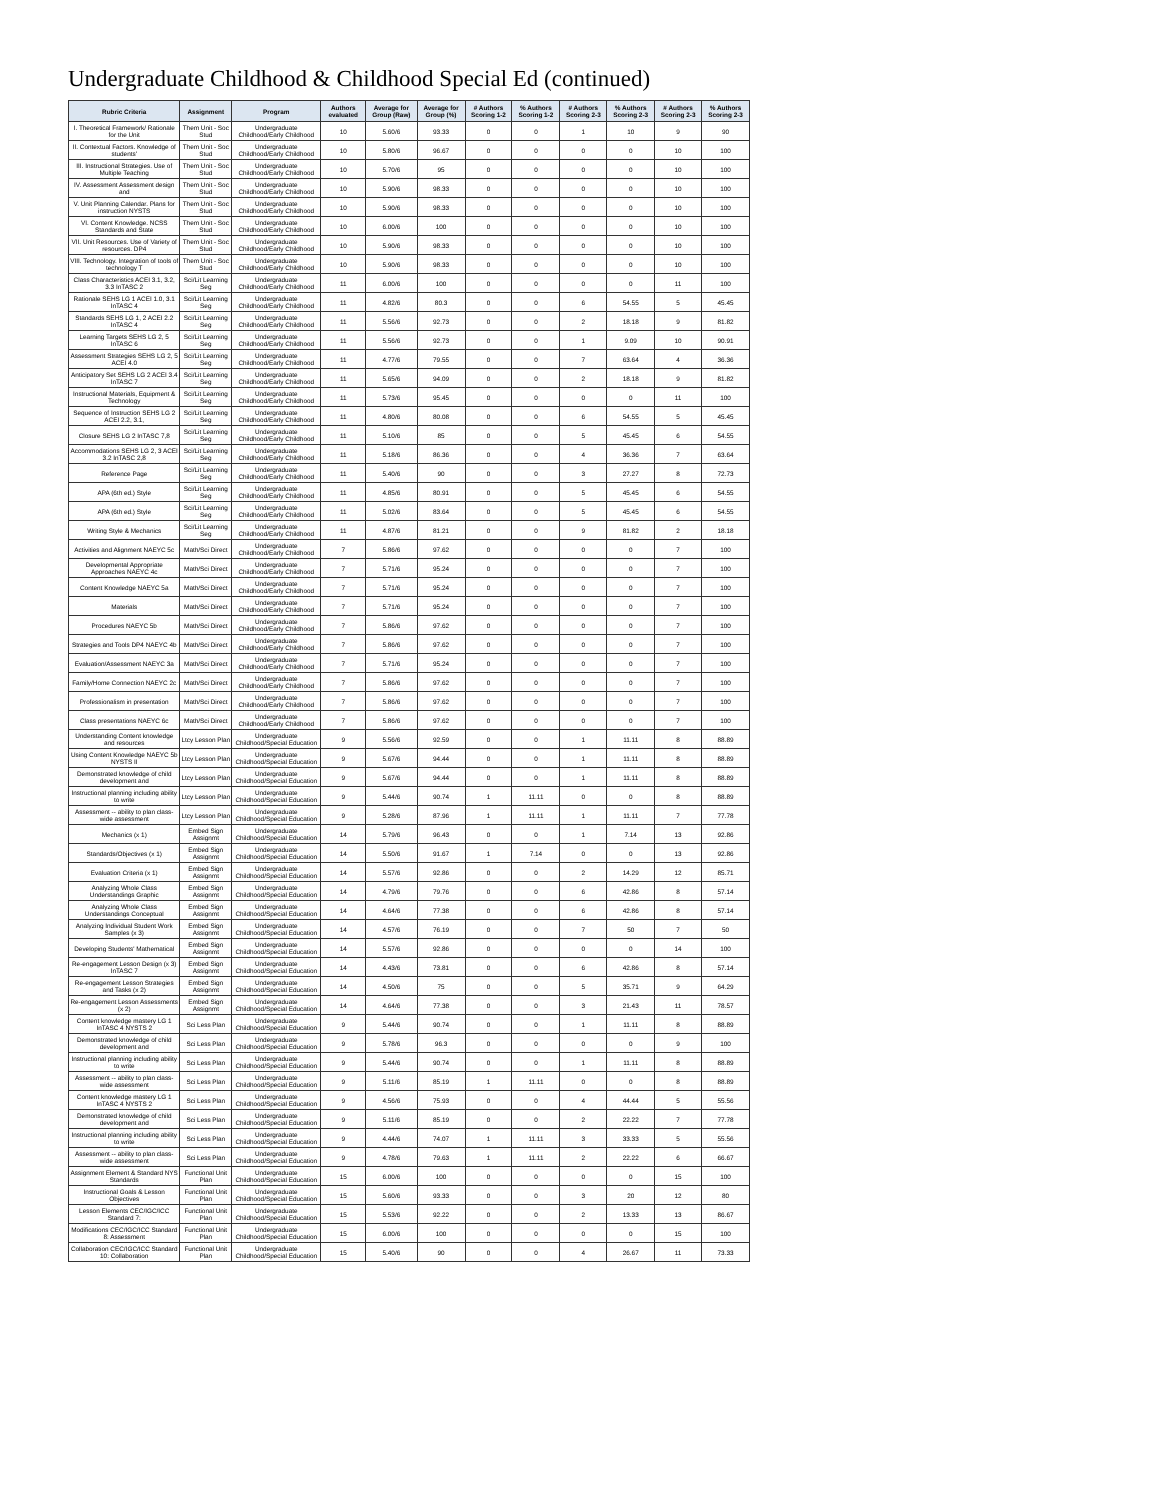Undergraduate Childhood & Childhood Special Ed (continued)
| Rubric Criteria | Assignment | Program | Authors evaluated | Average for Group (Raw) | Average for Group (%) | # Authors Scoring 1-2 | % Authors Scoring 1-2 | # Authors Scoring 2-3 | % Authors Scoring 2-3 | # Authors Scoring 2-3 | % Authors Scoring 2-3 |
| --- | --- | --- | --- | --- | --- | --- | --- | --- | --- | --- | --- |
| I. Theoretical Framework/ Rationale for the Unit | Them Unit - Soc Stud | Undergraduate Childhood/Early Childhood | 10 | 5.60/6 | 93.33 | 0 | 0 | 1 | 10 | 9 | 90 |
| II. Contextual Factors. Knowledge of students' | Them Unit - Soc Stud | Undergraduate Childhood/Early Childhood | 10 | 5.80/6 | 96.67 | 0 | 0 | 0 | 0 | 10 | 100 |
| III. Instructional Strategies. Use of Multiple Teaching | Them Unit - Soc Stud | Undergraduate Childhood/Early Childhood | 10 | 5.70/6 | 95 | 0 | 0 | 0 | 0 | 10 | 100 |
| IV. Assessment Assessment design and | Them Unit - Soc Stud | Undergraduate Childhood/Early Childhood | 10 | 5.90/6 | 98.33 | 0 | 0 | 0 | 0 | 10 | 100 |
| V. Unit Planning Calendar. Plans for instruction NYSTS | Them Unit - Soc Stud | Undergraduate Childhood/Early Childhood | 10 | 5.90/6 | 98.33 | 0 | 0 | 0 | 0 | 10 | 100 |
| VI. Content Knowledge. NCSS Standards and State | Them Unit - Soc Stud | Undergraduate Childhood/Early Childhood | 10 | 6.00/6 | 100 | 0 | 0 | 0 | 0 | 10 | 100 |
| VII. Unit Resources. Use of Variety of resources. DP4 | Them Unit - Soc Stud | Undergraduate Childhood/Early Childhood | 10 | 5.90/6 | 98.33 | 0 | 0 | 0 | 0 | 10 | 100 |
| VIII. Technology. Integration of tools of technology T | Them Unit - Soc Stud | Undergraduate Childhood/Early Childhood | 10 | 5.90/6 | 98.33 | 0 | 0 | 0 | 0 | 10 | 100 |
| Class Characteristics ACEI 3.1, 3.2, 3.3 InTASC 2 | Sci/Lit Learning Seg | Undergraduate Childhood/Early Childhood | 11 | 6.00/6 | 100 | 0 | 0 | 0 | 0 | 11 | 100 |
| Rationale SEHS LG 1 ACEI 1.0, 3.1 InTASC 4 | Sci/Lit Learning Seg | Undergraduate Childhood/Early Childhood | 11 | 4.82/6 | 80.3 | 0 | 0 | 6 | 54.55 | 5 | 45.45 |
| Standards SEHS LG 1, 2 ACEI 2.2 InTASC 4 | Sci/Lit Learning Seg | Undergraduate Childhood/Early Childhood | 11 | 5.56/6 | 92.73 | 0 | 0 | 2 | 18.18 | 9 | 81.82 |
| Learning Targets SEHS LG 2, 5 InTASC 6 | Sci/Lit Learning Seg | Undergraduate Childhood/Early Childhood | 11 | 5.56/6 | 92.73 | 0 | 0 | 1 | 9.09 | 10 | 90.91 |
| Assessment Strategies SEHS LG 2, 5 ACEI 4.0 | Sci/Lit Learning Seg | Undergraduate Childhood/Early Childhood | 11 | 4.77/6 | 79.55 | 0 | 0 | 7 | 63.64 | 4 | 36.36 |
| Anticipatory Set SEHS LG 2 ACEI 3.4 InTASC 7 | Sci/Lit Learning Seg | Undergraduate Childhood/Early Childhood | 11 | 5.65/6 | 94.09 | 0 | 0 | 2 | 18.18 | 9 | 81.82 |
| Instructional Materials, Equipment & Technology | Sci/Lit Learning Seg | Undergraduate Childhood/Early Childhood | 11 | 5.73/6 | 95.45 | 0 | 0 | 0 | 0 | 11 | 100 |
| Sequence of Instruction SEHS LG 2 ACEI 2.2, 3.1, | Sci/Lit Learning Seg | Undergraduate Childhood/Early Childhood | 11 | 4.80/6 | 80.08 | 0 | 0 | 6 | 54.55 | 5 | 45.45 |
| Closure SEHS LG 2 InTASC 7,8 | Sci/Lit Learning Seg | Undergraduate Childhood/Early Childhood | 11 | 5.10/6 | 85 | 0 | 0 | 5 | 45.45 | 6 | 54.55 |
| Accommodations SEHS LG 2, 3 ACEI 3.2 InTASC 2,8 | Sci/Lit Learning Seg | Undergraduate Childhood/Early Childhood | 11 | 5.18/6 | 86.36 | 0 | 0 | 4 | 36.36 | 7 | 63.64 |
| Reference Page | Sci/Lit Learning Seg | Undergraduate Childhood/Early Childhood | 11 | 5.40/6 | 90 | 0 | 0 | 3 | 27.27 | 8 | 72.73 |
| APA (6th ed.) Style | Sci/Lit Learning Seg | Undergraduate Childhood/Early Childhood | 11 | 4.85/6 | 80.91 | 0 | 0 | 5 | 45.45 | 6 | 54.55 |
| APA (6th ed.) Style | Sci/Lit Learning Seg | Undergraduate Childhood/Early Childhood | 11 | 5.02/6 | 83.64 | 0 | 0 | 5 | 45.45 | 6 | 54.55 |
| Writing Style & Mechanics | Sci/Lit Learning Seg | Undergraduate Childhood/Early Childhood | 11 | 4.87/6 | 81.21 | 0 | 0 | 9 | 81.82 | 2 | 18.18 |
| Activities and Alignment NAEYC 5c | Math/Sci Direct | Undergraduate Childhood/Early Childhood | 7 | 5.86/6 | 97.62 | 0 | 0 | 0 | 0 | 7 | 100 |
| Developmental Appropriate Approaches NAEYC 4c | Math/Sci Direct | Undergraduate Childhood/Early Childhood | 7 | 5.71/6 | 95.24 | 0 | 0 | 0 | 0 | 7 | 100 |
| Content Knowledge NAEYC 5a | Math/Sci Direct | Undergraduate Childhood/Early Childhood | 7 | 5.71/6 | 95.24 | 0 | 0 | 0 | 0 | 7 | 100 |
| Materials | Math/Sci Direct | Undergraduate Childhood/Early Childhood | 7 | 5.71/6 | 95.24 | 0 | 0 | 0 | 0 | 7 | 100 |
| Procedures NAEYC 5b | Math/Sci Direct | Undergraduate Childhood/Early Childhood | 7 | 5.86/6 | 97.62 | 0 | 0 | 0 | 0 | 7 | 100 |
| Strategies and Tools DP4 NAEYC 4b | Math/Sci Direct | Undergraduate Childhood/Early Childhood | 7 | 5.86/6 | 97.62 | 0 | 0 | 0 | 0 | 7 | 100 |
| Evaluation/Assessment NAEYC 3a | Math/Sci Direct | Undergraduate Childhood/Early Childhood | 7 | 5.71/6 | 95.24 | 0 | 0 | 0 | 0 | 7 | 100 |
| Family/Home Connection NAEYC 2c | Math/Sci Direct | Undergraduate Childhood/Early Childhood | 7 | 5.86/6 | 97.62 | 0 | 0 | 0 | 0 | 7 | 100 |
| Professionalism in presentation | Math/Sci Direct | Undergraduate Childhood/Early Childhood | 7 | 5.86/6 | 97.62 | 0 | 0 | 0 | 0 | 7 | 100 |
| Class presentations NAEYC 6c | Math/Sci Direct | Undergraduate Childhood/Early Childhood | 7 | 5.86/6 | 97.62 | 0 | 0 | 0 | 0 | 7 | 100 |
| Understanding Content knowledge and resources | Ltcy Lesson Plan | Undergraduate Childhood/Special Education | 9 | 5.56/6 | 92.59 | 0 | 0 | 1 | 11.11 | 8 | 88.89 |
| Using Content Knowledge NAEYC 5b NYSTS II | Ltcy Lesson Plan | Undergraduate Childhood/Special Education | 9 | 5.67/6 | 94.44 | 0 | 0 | 1 | 11.11 | 8 | 88.89 |
| Demonstrated knowledge of child development and | Ltcy Lesson Plan | Undergraduate Childhood/Special Education | 9 | 5.67/6 | 94.44 | 0 | 0 | 1 | 11.11 | 8 | 88.89 |
| Instructional planning including ability to write | Ltcy Lesson Plan | Undergraduate Childhood/Special Education | 9 | 5.44/6 | 90.74 | 1 | 11.11 | 0 | 0 | 8 | 88.89 |
| Assessment -- ability to plan class-wide assessment | Ltcy Lesson Plan | Undergraduate Childhood/Special Education | 9 | 5.28/6 | 87.96 | 1 | 11.11 | 1 | 11.11 | 7 | 77.78 |
| Mechanics (x 1) | Embed Sign Assignmt | Undergraduate Childhood/Special Education | 14 | 5.79/6 | 96.43 | 0 | 0 | 1 | 7.14 | 13 | 92.86 |
| Standards/Objectives (x 1) | Embed Sign Assignmt | Undergraduate Childhood/Special Education | 14 | 5.50/6 | 91.67 | 1 | 7.14 | 0 | 0 | 13 | 92.86 |
| Evaluation Criteria (x 1) | Embed Sign Assignmt | Undergraduate Childhood/Special Education | 14 | 5.57/6 | 92.86 | 0 | 0 | 2 | 14.29 | 12 | 85.71 |
| Analyzing Whole Class Understandings Graphic | Embed Sign Assignmt | Undergraduate Childhood/Special Education | 14 | 4.79/6 | 79.76 | 0 | 0 | 6 | 42.86 | 8 | 57.14 |
| Analyzing Whole Class Understandings Conceptual | Embed Sign Assignmt | Undergraduate Childhood/Special Education | 14 | 4.64/6 | 77.38 | 0 | 0 | 6 | 42.86 | 8 | 57.14 |
| Analyzing Individual Student Work Samples (x 3) | Embed Sign Assignmt | Undergraduate Childhood/Special Education | 14 | 4.57/6 | 76.19 | 0 | 0 | 7 | 50 | 7 | 50 |
| Developing Students' Mathematical | Embed Sign Assignmt | Undergraduate Childhood/Special Education | 14 | 5.57/6 | 92.86 | 0 | 0 | 0 | 0 | 14 | 100 |
| Re-engagement Lesson Design (x 3) InTASC 7 | Embed Sign Assignmt | Undergraduate Childhood/Special Education | 14 | 4.43/6 | 73.81 | 0 | 0 | 6 | 42.86 | 8 | 57.14 |
| Re-engagement Lesson Strategies and Tasks (x 2) | Embed Sign Assignmt | Undergraduate Childhood/Special Education | 14 | 4.50/6 | 75 | 0 | 0 | 5 | 35.71 | 9 | 64.29 |
| Re-engagement Lesson Assessments (x 2) | Embed Sign Assignmt | Undergraduate Childhood/Special Education | 14 | 4.64/6 | 77.38 | 0 | 0 | 3 | 21.43 | 11 | 78.57 |
| Content knowledge mastery LG 1 InTASC 4 NYSTS 2 | Sci Less Plan | Undergraduate Childhood/Special Education | 9 | 5.44/6 | 90.74 | 0 | 0 | 1 | 11.11 | 8 | 88.89 |
| Demonstrated knowledge of child development and | Sci Less Plan | Undergraduate Childhood/Special Education | 9 | 5.78/6 | 96.3 | 0 | 0 | 0 | 0 | 9 | 100 |
| Instructional planning including ability to write | Sci Less Plan | Undergraduate Childhood/Special Education | 9 | 5.44/6 | 90.74 | 0 | 0 | 1 | 11.11 | 8 | 88.89 |
| Assessment -- ability to plan class-wide assessment | Sci Less Plan | Undergraduate Childhood/Special Education | 9 | 5.11/6 | 85.19 | 1 | 11.11 | 0 | 0 | 8 | 88.89 |
| Content knowledge mastery LG 1 InTASC 4 NYSTS 2 | Sci Less Plan | Undergraduate Childhood/Special Education | 9 | 4.56/6 | 75.93 | 0 | 0 | 4 | 44.44 | 5 | 55.56 |
| Demonstrated knowledge of child development and | Sci Less Plan | Undergraduate Childhood/Special Education | 9 | 5.11/6 | 85.19 | 0 | 0 | 2 | 22.22 | 7 | 77.78 |
| Instructional planning including ability to write | Sci Less Plan | Undergraduate Childhood/Special Education | 9 | 4.44/6 | 74.07 | 1 | 11.11 | 3 | 33.33 | 5 | 55.56 |
| Assessment -- ability to plan class-wide assessment | Sci Less Plan | Undergraduate Childhood/Special Education | 9 | 4.78/6 | 79.63 | 1 | 11.11 | 2 | 22.22 | 6 | 66.67 |
| Assignment Element & Standard NYS Standards | Functional Unit Plan | Undergraduate Childhood/Special Education | 15 | 6.00/6 | 100 | 0 | 0 | 0 | 0 | 15 | 100 |
| Instructional Goals & Lesson Objectives | Functional Unit Plan | Undergraduate Childhood/Special Education | 15 | 5.60/6 | 93.33 | 0 | 0 | 3 | 20 | 12 | 80 |
| Lesson Elements CEC/IGC/ICC Standard 7: | Functional Unit Plan | Undergraduate Childhood/Special Education | 15 | 5.53/6 | 92.22 | 0 | 0 | 2 | 13.33 | 13 | 86.67 |
| Modifications CEC/IGC/ICC Standard 8: Assessment | Functional Unit Plan | Undergraduate Childhood/Special Education | 15 | 6.00/6 | 100 | 0 | 0 | 0 | 0 | 15 | 100 |
| Collaboration CEC/IGC/ICC Standard 10: Collaboration | Functional Unit Plan | Undergraduate Childhood/Special Education | 15 | 5.40/6 | 90 | 0 | 0 | 4 | 26.67 | 11 | 73.33 |